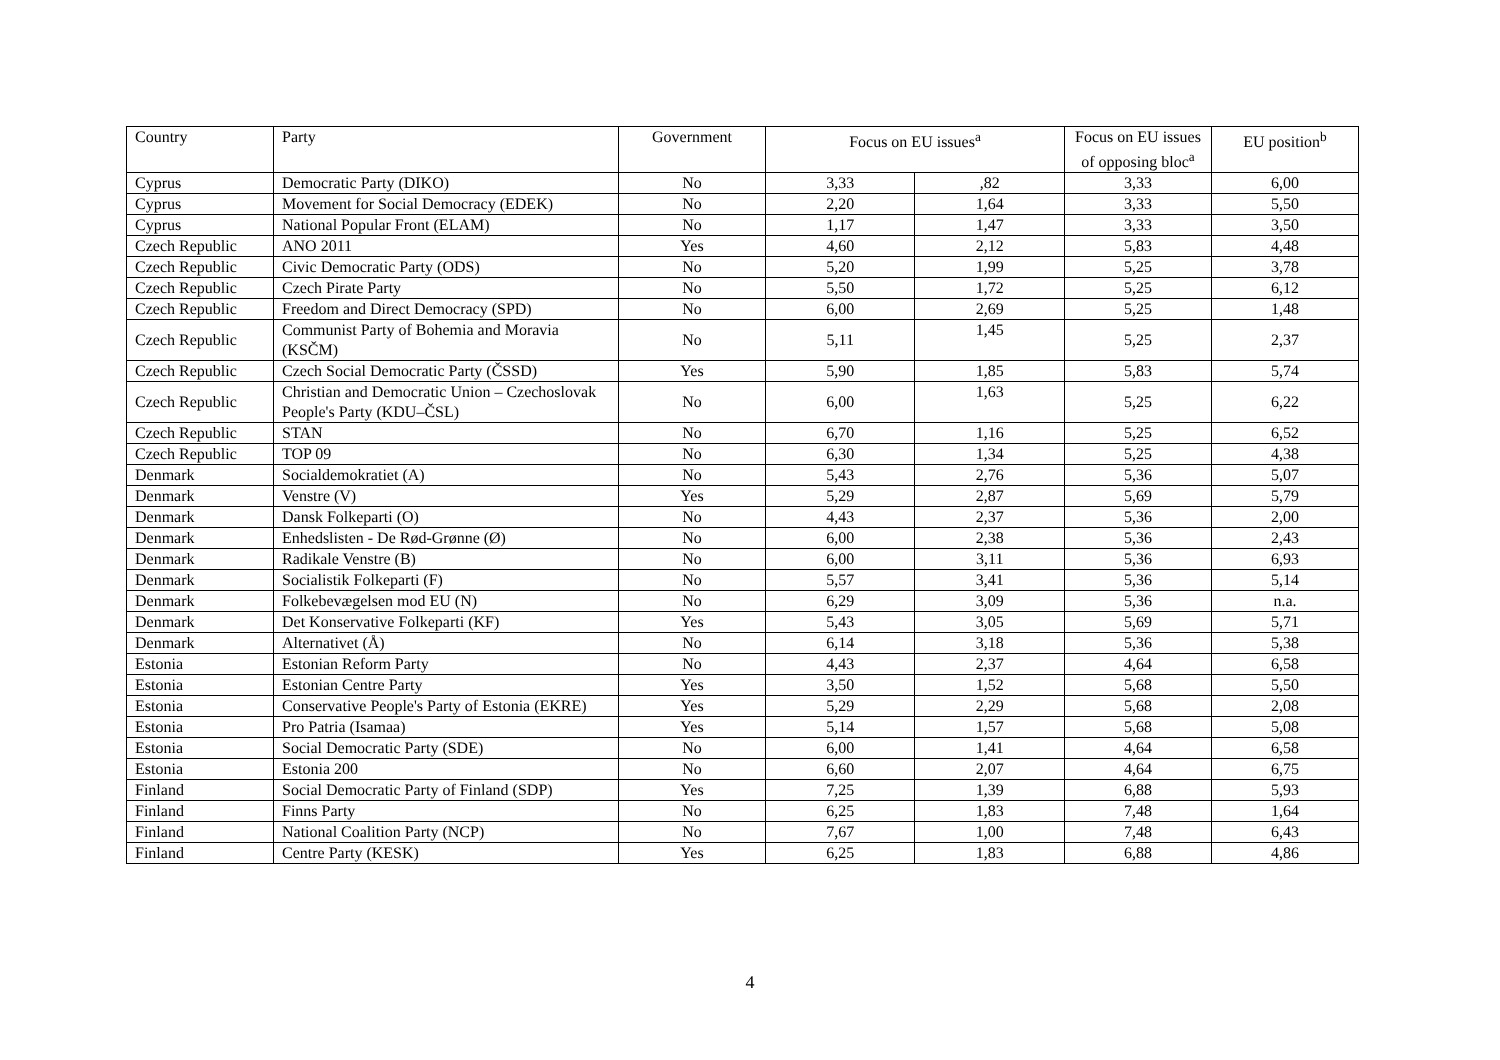| Country | Party | Government | Focus on EU issues<sup>a</sup> | | Focus on EU issues of opposing bloc<sup>a</sup> | EU position<sup>b</sup> |
| --- | --- | --- | --- | --- | --- | --- |
| Cyprus | Democratic Party (DIKO) | No | 3,33 | ,82 | 3,33 | 6,00 |
| Cyprus | Movement for Social Democracy (EDEK) | No | 2,20 | 1,64 | 3,33 | 5,50 |
| Cyprus | National Popular Front (ELAM) | No | 1,17 | 1,47 | 3,33 | 3,50 |
| Czech Republic | ANO 2011 | Yes | 4,60 | 2,12 | 5,83 | 4,48 |
| Czech Republic | Civic Democratic Party (ODS) | No | 5,20 | 1,99 | 5,25 | 3,78 |
| Czech Republic | Czech Pirate Party | No | 5,50 | 1,72 | 5,25 | 6,12 |
| Czech Republic | Freedom and Direct Democracy (SPD) | No | 6,00 | 2,69 | 5,25 | 1,48 |
| Czech Republic | Communist Party of Bohemia and Moravia (KSČM) | No | 5,11 | 1,45 | 5,25 | 2,37 |
| Czech Republic | Czech Social Democratic Party (ČSSD) | Yes | 5,90 | 1,85 | 5,83 | 5,74 |
| Czech Republic | Christian and Democratic Union – Czechoslovak People's Party (KDU–ČSL) | No | 6,00 | 1,63 | 5,25 | 6,22 |
| Czech Republic | STAN | No | 6,70 | 1,16 | 5,25 | 6,52 |
| Czech Republic | TOP 09 | No | 6,30 | 1,34 | 5,25 | 4,38 |
| Denmark | Socialdemokratiet (A) | No | 5,43 | 2,76 | 5,36 | 5,07 |
| Denmark | Venstre (V) | Yes | 5,29 | 2,87 | 5,69 | 5,79 |
| Denmark | Dansk Folkeparti (O) | No | 4,43 | 2,37 | 5,36 | 2,00 |
| Denmark | Enhedslisten - De Rød-Grønne (Ø) | No | 6,00 | 2,38 | 5,36 | 2,43 |
| Denmark | Radikale Venstre (B) | No | 6,00 | 3,11 | 5,36 | 6,93 |
| Denmark | Socialistik Folkeparti (F) | No | 5,57 | 3,41 | 5,36 | 5,14 |
| Denmark | Folkebevægelsen mod EU (N) | No | 6,29 | 3,09 | 5,36 | n.a. |
| Denmark | Det Konservative Folkeparti (KF) | Yes | 5,43 | 3,05 | 5,69 | 5,71 |
| Denmark | Alternativet (Å) | No | 6,14 | 3,18 | 5,36 | 5,38 |
| Estonia | Estonian Reform Party | No | 4,43 | 2,37 | 4,64 | 6,58 |
| Estonia | Estonian Centre Party | Yes | 3,50 | 1,52 | 5,68 | 5,50 |
| Estonia | Conservative People's Party of Estonia (EKRE) | Yes | 5,29 | 2,29 | 5,68 | 2,08 |
| Estonia | Pro Patria (Isamaa) | Yes | 5,14 | 1,57 | 5,68 | 5,08 |
| Estonia | Social Democratic Party (SDE) | No | 6,00 | 1,41 | 4,64 | 6,58 |
| Estonia | Estonia 200 | No | 6,60 | 2,07 | 4,64 | 6,75 |
| Finland | Social Democratic Party of Finland (SDP) | Yes | 7,25 | 1,39 | 6,88 | 5,93 |
| Finland | Finns Party | No | 6,25 | 1,83 | 7,48 | 1,64 |
| Finland | National Coalition Party (NCP) | No | 7,67 | 1,00 | 7,48 | 6,43 |
| Finland | Centre Party (KESK) | Yes | 6,25 | 1,83 | 6,88 | 4,86 |
4